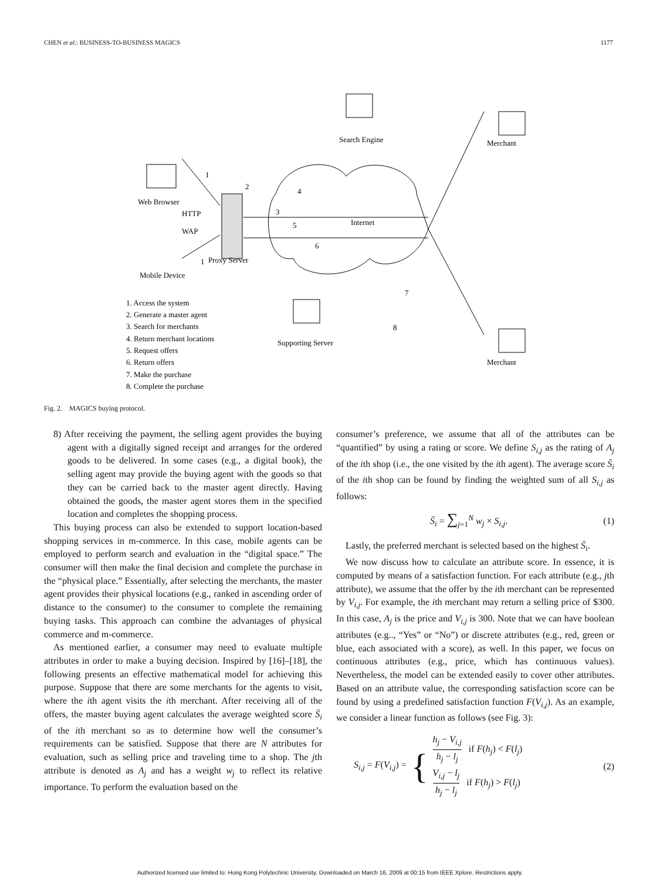CHEN et al.: BUSINESS-TO-BUSINESS MAGICS 1177
Search Engine
Merchant
Web Browser
HTTP
WAP
Proxy Server
Internet
Mobile Device
Supporting Server
Merchant
1
2
3
4
5
6
1
7
8
1. Access the system
2. Generate a master agent
3. Search for merchants
4. Return merchant locations
5. Request offers
6. Return offers
7. Make the purchase
8. Complete the purchase
Fig. 2. MAGICS buying protocol.
8) After receiving the payment, the selling agent provides the buying agent with a digitally signed receipt and arranges for the ordered goods to be delivered. In some cases (e.g., a digital book), the selling agent may provide the buying agent with the goods so that they can be carried back to the master agent directly. Having obtained the goods, the master agent stores them in the specified location and completes the shopping process.
This buying process can also be extended to support location-based shopping services in m-commerce. In this case, mobile agents can be employed to perform search and evaluation in the “digital space.” The consumer will then make the final decision and complete the purchase in the “physical place.” Essentially, after selecting the merchants, the master agent provides their physical locations (e.g., ranked in ascending order of distance to the consumer) to the consumer to complete the remaining buying tasks. This approach can combine the advantages of physical commerce and m-commerce.
As mentioned earlier, a consumer may need to evaluate multiple attributes in order to make a buying decision. Inspired by [16]–[18], the following presents an effective mathematical model for achieving this purpose. Suppose that there are some merchants for the agents to visit, where the ith agent visits the ith merchant. After receiving all of the offers, the master buying agent calculates the average weighted score S̄<sub>i</sub> of the ith merchant so as to determine how well the consumer’s requirements can be satisfied. Suppose that there are N attributes for evaluation, such as selling price and traveling time to a shop. The jth attribute is denoted as A<sub>j</sub> and has a weight w<sub>j</sub> to reflect its relative importance. To perform the evaluation based on the
consumer’s preference, we assume that all of the attributes can be “quantified” by using a rating or score. We define S<sub>i,j</sub> as the rating of A<sub>j</sub> of the ith shop (i.e., the one visited by the ith agent). The average score S̄<sub>i</sub> of the ith shop can be found by finding the weighted sum of all S<sub>i,j</sub> as follows:
S̄<sub>i</sub> = ∑<sub>j=1</sub><sup>N</sup> w<sub>j</sub> × S<sub>i,j</sub>. (1)
Lastly, the preferred merchant is selected based on the highest S̄<sub>i</sub>.
We now discuss how to calculate an attribute score. In essence, it is computed by means of a satisfaction function. For each attribute (e.g., jth attribute), we assume that the offer by the ith merchant can be represented by V<sub>i,j</sub>. For example, the ith merchant may return a selling price of $300. In this case, A<sub>j</sub> is the price and V<sub>i,j</sub> is 300. Note that we can have boolean attributes (e.g.., “Yes” or “No”) or discrete attributes (e.g., red, green or blue, each associated with a score), as well. In this paper, we focus on continuous attributes (e.g., price, which has continuous values). Nevertheless, the model can be extended easily to cover other attributes. Based on an attribute value, the corresponding satisfaction score can be found by using a predefined satisfaction function F(V<sub>i,j</sub>). As an example, we consider a linear function as follows (see Fig. 3):
S<sub>i,j</sub> = F(V<sub>i,j</sub>) = { h<sub>j</sub> − V<sub>i,j</sub> h<sub>j</sub> − l<sub>j</sub> if F(h<sub>j</sub>) < F(l<sub>j</sub>)
V<sub>i,j</sub> − l<sub>j</sub> h<sub>j</sub> − l<sub>j</sub> if F(h<sub>j</sub>) > F(l<sub>j</sub>) (2)
Authorized licensed use limited to: Hong Kong Polytechnic University. Downloaded on March 16, 2009 at 00:15 from IEEE Xplore. Restrictions apply.